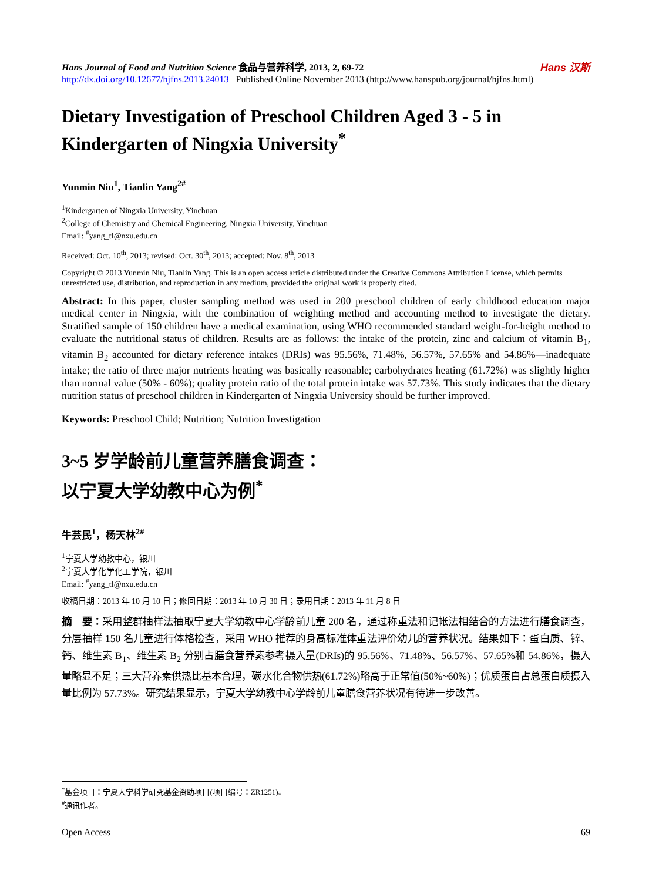Hans Journal of Food and Nutrition Science 食品与营养科学, 2013, 2, 69-72
http://dx.doi.org/10.12677/hjfns.2013.24013 Published Online November 2013 (http://www.hanspub.org/journal/hjfns.html)
Hans 汉斯
Dietary Investigation of Preschool Children Aged 3 - 5 in Kindergarten of Ningxia University<sup>*</sup>
Yunmin Niu<sup>1</sup>, Tianlin Yang<sup>2#</sup>
<sup>1</sup> Kindergarten of Ningxia University, Yinchuan
<sup>2</sup> College of Chemistry and Chemical Engineering, Ningxia University, Yinchuan
Email: <sup>#</sup>yang_tl@nxu.edu.cn
Received: Oct. 10<sup>th</sup>, 2013; revised: Oct. 30<sup>th</sup>, 2013; accepted: Nov. 8<sup>th</sup>, 2013
Copyright © 2013 Yunmin Niu, Tianlin Yang. This is an open access article distributed under the Creative Commons Attribution License, which permits unrestricted use, distribution, and reproduction in any medium, provided the original work is properly cited.
Abstract: In this paper, cluster sampling method was used in 200 preschool children of early childhood education major medical center in Ningxia, with the combination of weighting method and accounting method to investigate the dietary. Stratified sample of 150 children have a medical examination, using WHO recommended standard weight-for-height method to evaluate the nutritional status of children. Results are as follows: the intake of the protein, zinc and calcium of vitamin B<sub>1</sub>, vitamin B<sub>2</sub> accounted for dietary reference intakes (DRIs) was 95.56%, 71.48%, 56.57%, 57.65% and 54.86%—inadequate intake; the ratio of three major nutrients heating was basically reasonable; carbohydrates heating (61.72%) was slightly higher than normal value (50% - 60%); quality protein ratio of the total protein intake was 57.73%. This study indicates that the dietary nutrition status of preschool children in Kindergarten of Ningxia University should be further improved.
Keywords: Preschool Child; Nutrition; Nutrition Investigation
3~5 岁学龄前儿童营养膳食调查：
以宁夏大学幼教中心为例<sup>*</sup>
牛芸民<sup>1</sup>，杨天林<sup>2#</sup>
<sup>1</sup> 宁夏大学幼教中心，银川
<sup>2</sup> 宁夏大学化学化工学院，银川
Email: <sup>#</sup>yang_tl@nxu.edu.cn
收稿日期：2013 年 10 月 10 日；修回日期：2013 年 10 月 30 日；录用日期：2013 年 11 月 8 日
摘　要：采用整群抽样法抽取宁夏大学幼教中心学龄前儿童 200 名，通过称重法和记帐法相结合的方法进行膳食调查，分层抽样 150 名儿童进行体格检查，采用 WHO 推荐的身高标准体重法评价幼儿的营养状况。结果如下：蛋白质、锌、钙、维生素 B<sub>1</sub>、维生素 B<sub>2</sub> 分别占膳食营养素参考摄入量(DRIs)的 95.56%、71.48%、56.57%、57.65%和 54.86%，摄入量略显不足；三大营养素供热比基本合理，碳水化合物供热(61.72%)略高于正常值(50%~60%)；优质蛋白占总蛋白质摄入量比例为 57.73%。研究结果显示，宁夏大学幼教中心学龄前儿童膳食营养状况有待进一步改善。
<sup>*</sup> 基金项目：宁夏大学科学研究基金资助项目(项目编号：ZR1251)。
<sup>#</sup> 通讯作者。
Open Access 69